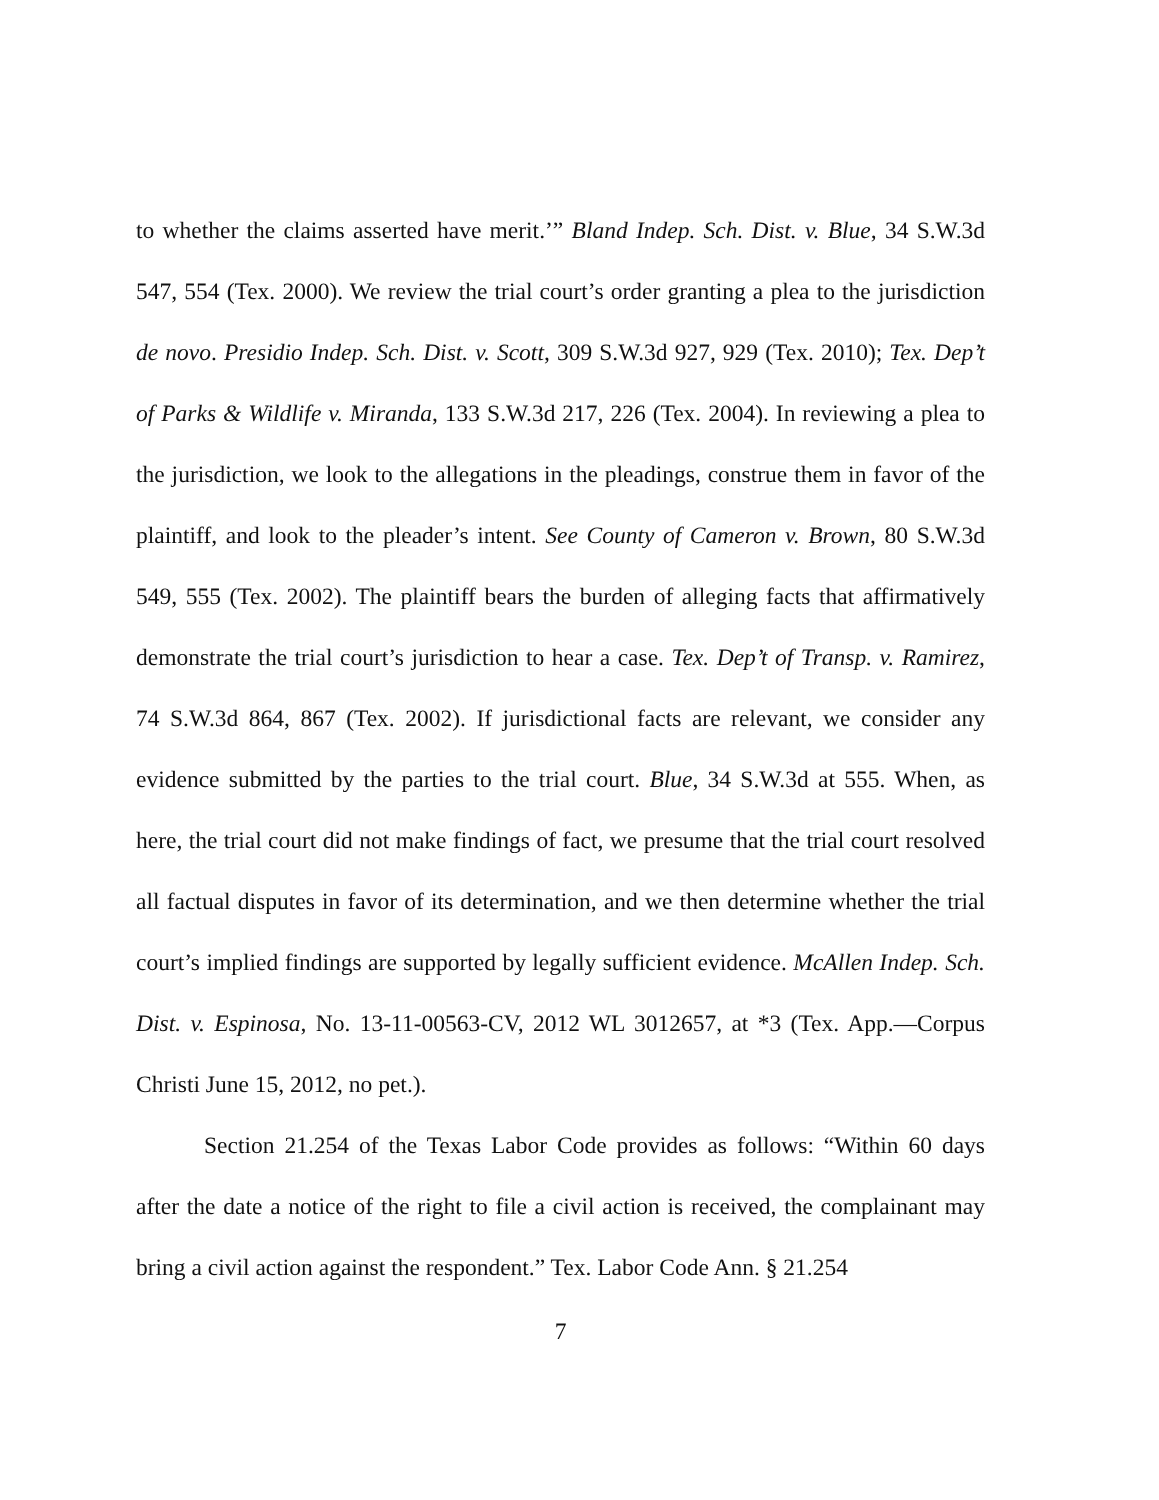to whether the claims asserted have merit.’” Bland Indep. Sch. Dist. v. Blue, 34 S.W.3d 547, 554 (Tex. 2000). We review the trial court’s order granting a plea to the jurisdiction de novo. Presidio Indep. Sch. Dist. v. Scott, 309 S.W.3d 927, 929 (Tex. 2010); Tex. Dep’t of Parks & Wildlife v. Miranda, 133 S.W.3d 217, 226 (Tex. 2004). In reviewing a plea to the jurisdiction, we look to the allegations in the pleadings, construe them in favor of the plaintiff, and look to the pleader’s intent. See County of Cameron v. Brown, 80 S.W.3d 549, 555 (Tex. 2002). The plaintiff bears the burden of alleging facts that affirmatively demonstrate the trial court’s jurisdiction to hear a case. Tex. Dep’t of Transp. v. Ramirez, 74 S.W.3d 864, 867 (Tex. 2002). If jurisdictional facts are relevant, we consider any evidence submitted by the parties to the trial court. Blue, 34 S.W.3d at 555. When, as here, the trial court did not make findings of fact, we presume that the trial court resolved all factual disputes in favor of its determination, and we then determine whether the trial court’s implied findings are supported by legally sufficient evidence. McAllen Indep. Sch. Dist. v. Espinosa, No. 13-11-00563-CV, 2012 WL 3012657, at *3 (Tex. App.—Corpus Christi June 15, 2012, no pet.).
Section 21.254 of the Texas Labor Code provides as follows: “Within 60 days after the date a notice of the right to file a civil action is received, the complainant may bring a civil action against the respondent.” Tex. Labor Code Ann. § 21.254
7